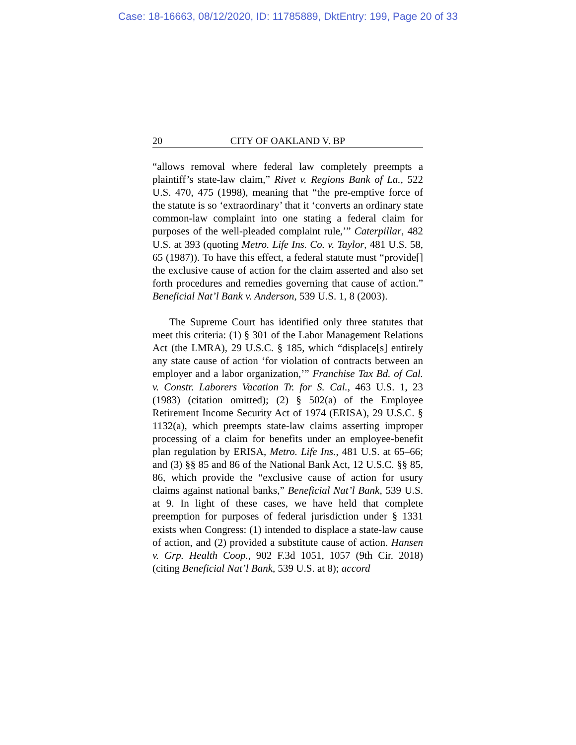Case: 18-16663, 08/12/2020, ID: 11785889, DktEntry: 199, Page 20 of 33
20 CITY OF OAKLAND V. BP
“allows removal where federal law completely preempts a plaintiff’s state-law claim,” Rivet v. Regions Bank of La., 522 U.S. 470, 475 (1998), meaning that “the pre-emptive force of the statute is so ‘extraordinary’ that it ‘converts an ordinary state common-law complaint into one stating a federal claim for purposes of the well-pleaded complaint rule,’” Caterpillar, 482 U.S. at 393 (quoting Metro. Life Ins. Co. v. Taylor, 481 U.S. 58, 65 (1987)). To have this effect, a federal statute must “provide[] the exclusive cause of action for the claim asserted and also set forth procedures and remedies governing that cause of action.” Beneficial Nat’l Bank v. Anderson, 539 U.S. 1, 8 (2003).
The Supreme Court has identified only three statutes that meet this criteria: (1) § 301 of the Labor Management Relations Act (the LMRA), 29 U.S.C. § 185, which “displace[s] entirely any state cause of action ‘for violation of contracts between an employer and a labor organization,’” Franchise Tax Bd. of Cal. v. Constr. Laborers Vacation Tr. for S. Cal., 463 U.S. 1, 23 (1983) (citation omitted); (2) § 502(a) of the Employee Retirement Income Security Act of 1974 (ERISA), 29 U.S.C. § 1132(a), which preempts state-law claims asserting improper processing of a claim for benefits under an employee-benefit plan regulation by ERISA, Metro. Life Ins., 481 U.S. at 65–66; and (3) §§ 85 and 86 of the National Bank Act, 12 U.S.C. §§ 85, 86, which provide the “exclusive cause of action for usury claims against national banks,” Beneficial Nat’l Bank, 539 U.S. at 9. In light of these cases, we have held that complete preemption for purposes of federal jurisdiction under § 1331 exists when Congress: (1) intended to displace a state-law cause of action, and (2) provided a substitute cause of action. Hansen v. Grp. Health Coop., 902 F.3d 1051, 1057 (9th Cir. 2018) (citing Beneficial Nat’l Bank, 539 U.S. at 8); accord